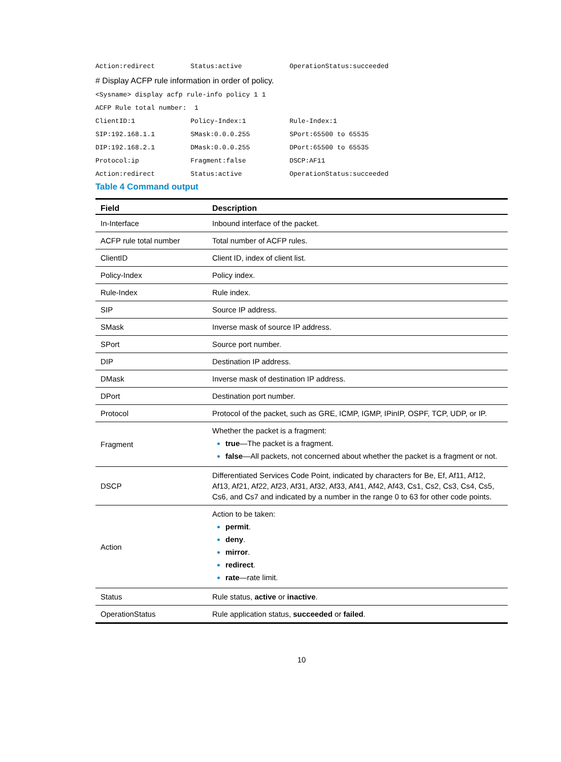Action:redirect         Status:active            OperationStatus:succeeded
# Display ACFP rule information in order of policy.
<Sysname> display acfp rule-info policy 1 1
ACFP Rule total number:  1
ClientID:1              Policy-Index:1           Rule-Index:1
SIP:192.168.1.1         SMask:0.0.0.255          SPort:65500 to 65535
DIP:192.168.2.1         DMask:0.0.0.255          DPort:65500 to 65535
Protocol:ip             Fragment:false           DSCP:AF11
Action:redirect         Status:active            OperationStatus:succeeded
Table 4 Command output
| Field | Description |
| --- | --- |
| In-Interface | Inbound interface of the packet. |
| ACFP rule total number | Total number of ACFP rules. |
| ClientID | Client ID, index of client list. |
| Policy-Index | Policy index. |
| Rule-Index | Rule index. |
| SIP | Source IP address. |
| SMask | Inverse mask of source IP address. |
| SPort | Source port number. |
| DIP | Destination IP address. |
| DMask | Inverse mask of destination IP address. |
| DPort | Destination port number. |
| Protocol | Protocol of the packet, such as GRE, ICMP, IGMP, IPinIP, OSPF, TCP, UDP, or IP. |
| Fragment | Whether the packet is a fragment: true —The packet is a fragment. false —All packets, not concerned about whether the packet is a fragment or not. |
| DSCP | Differentiated Services Code Point, indicated by characters for Be, Ef, Af11, Af12, Af13, Af21, Af22, Af23, Af31, Af32, Af33, Af41, Af42, Af43, Cs1, Cs2, Cs3, Cs4, Cs5, Cs6, and Cs7 and indicated by a number in the range 0 to 63 for other code points. |
| Action | Action to be taken: permit . deny . mirror . redirect . rate —rate limit. |
| Status | Rule status, active or inactive . |
| OperationStatus | Rule application status, succeeded or failed . |
10